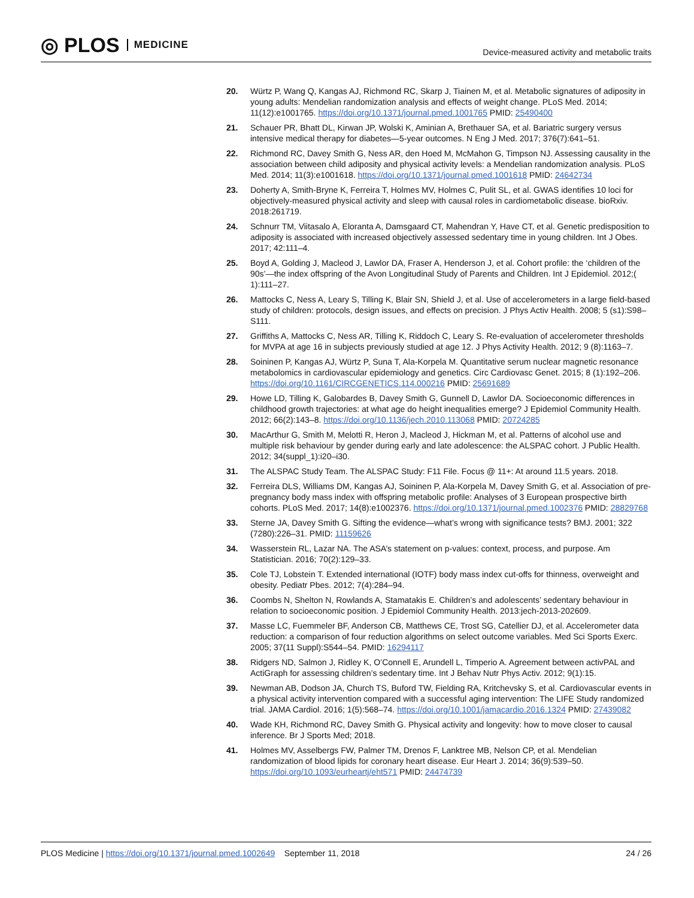◎ PLOS MEDICINE
Device-measured activity and metabolic traits
20. Würtz P, Wang Q, Kangas AJ, Richmond RC, Skarp J, Tiainen M, et al. Metabolic signatures of adiposity in young adults: Mendelian randomization analysis and effects of weight change. PLoS Med. 2014; 11(12):e1001765. https://doi.org/10.1371/journal.pmed.1001765 PMID: 25490400
21. Schauer PR, Bhatt DL, Kirwan JP, Wolski K, Aminian A, Brethauer SA, et al. Bariatric surgery versus intensive medical therapy for diabetes—5-year outcomes. N Eng J Med. 2017; 376(7):641–51.
22. Richmond RC, Davey Smith G, Ness AR, den Hoed M, McMahon G, Timpson NJ. Assessing causality in the association between child adiposity and physical activity levels: a Mendelian randomization analysis. PLoS Med. 2014; 11(3):e1001618. https://doi.org/10.1371/journal.pmed.1001618 PMID: 24642734
23. Doherty A, Smith-Bryne K, Ferreira T, Holmes MV, Holmes C, Pulit SL, et al. GWAS identifies 10 loci for objectively-measured physical activity and sleep with causal roles in cardiometabolic disease. bioRxiv. 2018:261719.
24. Schnurr TM, Viitasalo A, Eloranta A, Damsgaard CT, Mahendran Y, Have CT, et al. Genetic predisposition to adiposity is associated with increased objectively assessed sedentary time in young children. Int J Obes. 2017; 42:111–4.
25. Boyd A, Golding J, Macleod J, Lawlor DA, Fraser A, Henderson J, et al. Cohort profile: the ‘children of the 90s’—the index offspring of the Avon Longitudinal Study of Parents and Children. Int J Epidemiol. 2012;( 1):111–27.
26. Mattocks C, Ness A, Leary S, Tilling K, Blair SN, Shield J, et al. Use of accelerometers in a large field-based study of children: protocols, design issues, and effects on precision. J Phys Activ Health. 2008; 5 (s1):S98–S111.
27. Griffiths A, Mattocks C, Ness AR, Tilling K, Riddoch C, Leary S. Re-evaluation of accelerometer thresholds for MVPA at age 16 in subjects previously studied at age 12. J Phys Activity Health. 2012; 9 (8):1163–7.
28. Soininen P, Kangas AJ, Würtz P, Suna T, Ala-Korpela M. Quantitative serum nuclear magnetic resonance metabolomics in cardiovascular epidemiology and genetics. Circ Cardiovasc Genet. 2015; 8 (1):192–206. https://doi.org/10.1161/CIRCGENETICS.114.000216 PMID: 25691689
29. Howe LD, Tilling K, Galobardes B, Davey Smith G, Gunnell D, Lawlor DA. Socioeconomic differences in childhood growth trajectories: at what age do height inequalities emerge? J Epidemiol Community Health. 2012; 66(2):143–8. https://doi.org/10.1136/jech.2010.113068 PMID: 20724285
30. MacArthur G, Smith M, Melotti R, Heron J, Macleod J, Hickman M, et al. Patterns of alcohol use and multiple risk behaviour by gender during early and late adolescence: the ALSPAC cohort. J Public Health. 2012; 34(suppl_1):i20–i30.
31. The ALSPAC Study Team. The ALSPAC Study: F11 File. Focus @ 11+: At around 11.5 years. 2018.
32. Ferreira DLS, Williams DM, Kangas AJ, Soininen P, Ala-Korpela M, Davey Smith G, et al. Association of pre-pregnancy body mass index with offspring metabolic profile: Analyses of 3 European prospective birth cohorts. PLoS Med. 2017; 14(8):e1002376. https://doi.org/10.1371/journal.pmed.1002376 PMID: 28829768
33. Sterne JA, Davey Smith G. Sifting the evidence—what’s wrong with significance tests? BMJ. 2001; 322 (7280):226–31. PMID: 11159626
34. Wasserstein RL, Lazar NA. The ASA’s statement on p-values: context, process, and purpose. Am Statistician. 2016; 70(2):129–33.
35. Cole TJ, Lobstein T. Extended international (IOTF) body mass index cut-offs for thinness, overweight and obesity. Pediatr Pbes. 2012; 7(4):284–94.
36. Coombs N, Shelton N, Rowlands A, Stamatakis E. Children’s and adolescents’ sedentary behaviour in relation to socioeconomic position. J Epidemiol Community Health. 2013:jech-2013-202609.
37. Masse LC, Fuemmeler BF, Anderson CB, Matthews CE, Trost SG, Catellier DJ, et al. Accelerometer data reduction: a comparison of four reduction algorithms on select outcome variables. Med Sci Sports Exerc. 2005; 37(11 Suppl):S544–54. PMID: 16294117
38. Ridgers ND, Salmon J, Ridley K, O’Connell E, Arundell L, Timperio A. Agreement between activPAL and ActiGraph for assessing children’s sedentary time. Int J Behav Nutr Phys Activ. 2012; 9(1):15.
39. Newman AB, Dodson JA, Church TS, Buford TW, Fielding RA, Kritchevsky S, et al. Cardiovascular events in a physical activity intervention compared with a successful aging intervention: The LIFE Study randomized trial. JAMA Cardiol. 2016; 1(5):568–74. https://doi.org/10.1001/jamacardio.2016.1324 PMID: 27439082
40. Wade KH, Richmond RC, Davey Smith G. Physical activity and longevity: how to move closer to causal inference. Br J Sports Med; 2018.
41. Holmes MV, Asselbergs FW, Palmer TM, Drenos F, Lanktree MB, Nelson CP, et al. Mendelian randomization of blood lipids for coronary heart disease. Eur Heart J. 2014; 36(9):539–50. https://doi.org/10.1093/eurheartj/eht571 PMID: 24474739
PLOS Medicine | https://doi.org/10.1371/journal.pmed.1002649 September 11, 2018 24 / 26